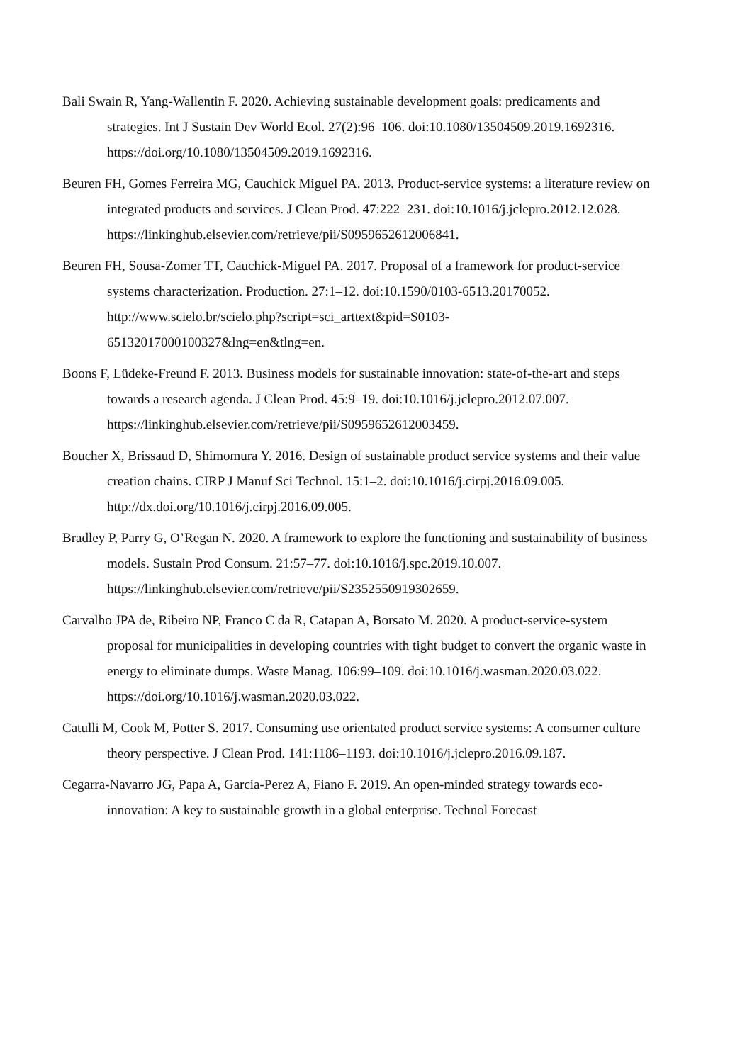Bali Swain R, Yang-Wallentin F. 2020. Achieving sustainable development goals: predicaments and strategies. Int J Sustain Dev World Ecol. 27(2):96–106. doi:10.1080/13504509.2019.1692316. https://doi.org/10.1080/13504509.2019.1692316.
Beuren FH, Gomes Ferreira MG, Cauchick Miguel PA. 2013. Product-service systems: a literature review on integrated products and services. J Clean Prod. 47:222–231. doi:10.1016/j.jclepro.2012.12.028.
https://linkinghub.elsevier.com/retrieve/pii/S0959652612006841.
Beuren FH, Sousa-Zomer TT, Cauchick-Miguel PA. 2017. Proposal of a framework for product-service systems characterization. Production. 27:1–12. doi:10.1590/0103-6513.20170052. http://www.scielo.br/scielo.php?script=sci_arttext&pid=S0103-65132017000100327&lng=en&tlng=en.
Boons F, Lüdeke-Freund F. 2013. Business models for sustainable innovation: state-of-the-art and steps towards a research agenda. J Clean Prod. 45:9–19. doi:10.1016/j.jclepro.2012.07.007.
https://linkinghub.elsevier.com/retrieve/pii/S0959652612003459.
Boucher X, Brissaud D, Shimomura Y. 2016. Design of sustainable product service systems and their value creation chains. CIRP J Manuf Sci Technol. 15:1–2. doi:10.1016/j.cirpj.2016.09.005. http://dx.doi.org/10.1016/j.cirpj.2016.09.005.
Bradley P, Parry G, O’Regan N. 2020. A framework to explore the functioning and sustainability of business models. Sustain Prod Consum. 21:57–77. doi:10.1016/j.spc.2019.10.007.
https://linkinghub.elsevier.com/retrieve/pii/S2352550919302659.
Carvalho JPA de, Ribeiro NP, Franco C da R, Catapan A, Borsato M. 2020. A product-service-system proposal for municipalities in developing countries with tight budget to convert the organic waste in energy to eliminate dumps. Waste Manag. 106:99–109. doi:10.1016/j.wasman.2020.03.022. https://doi.org/10.1016/j.wasman.2020.03.022.
Catulli M, Cook M, Potter S. 2017. Consuming use orientated product service systems: A consumer culture theory perspective. J Clean Prod. 141:1186–1193. doi:10.1016/j.jclepro.2016.09.187.
Cegarra-Navarro JG, Papa A, Garcia-Perez A, Fiano F. 2019. An open-minded strategy towards eco-innovation: A key to sustainable growth in a global enterprise. Technol Forecast